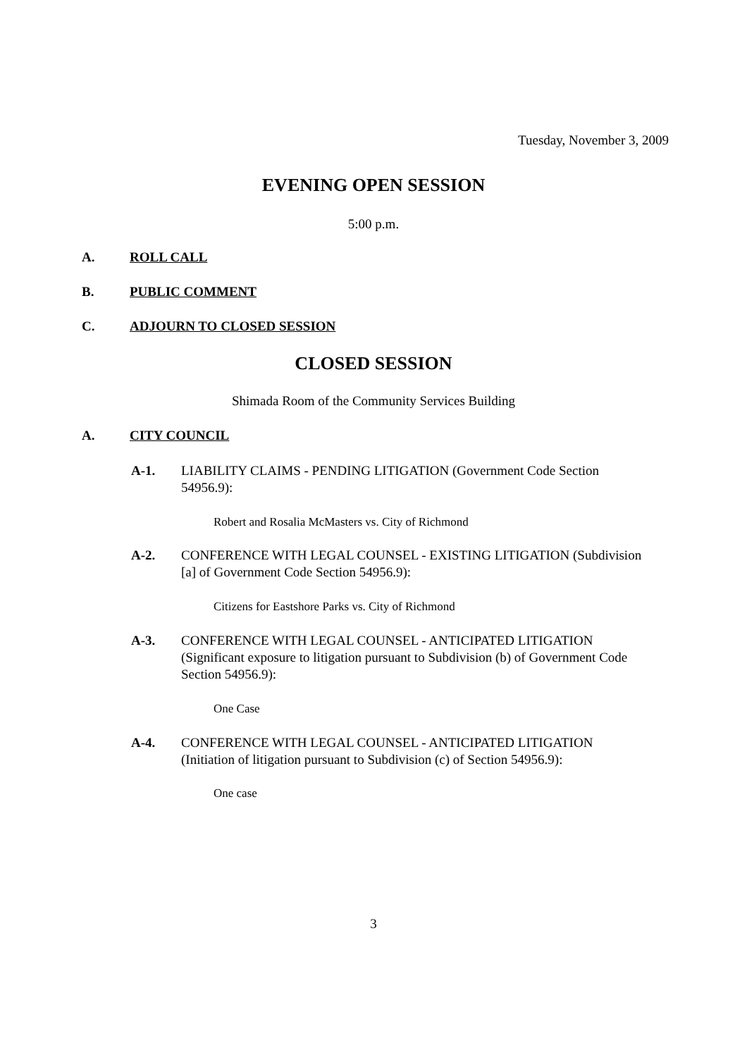Tuesday, November 3, 2009
EVENING OPEN SESSION
5:00 p.m.
A. ROLL CALL
B. PUBLIC COMMENT
C. ADJOURN TO CLOSED SESSION
CLOSED SESSION
Shimada Room of the Community Services Building
A. CITY COUNCIL
A-1. LIABILITY CLAIMS - PENDING LITIGATION (Government Code Section 54956.9):
Robert and Rosalia McMasters vs. City of Richmond
A-2. CONFERENCE WITH LEGAL COUNSEL - EXISTING LITIGATION (Subdivision [a] of Government Code Section 54956.9):
Citizens for Eastshore Parks vs. City of Richmond
A-3. CONFERENCE WITH LEGAL COUNSEL - ANTICIPATED LITIGATION (Significant exposure to litigation pursuant to Subdivision (b) of Government Code Section 54956.9):
One Case
A-4. CONFERENCE WITH LEGAL COUNSEL - ANTICIPATED LITIGATION (Initiation of litigation pursuant to Subdivision (c) of Section 54956.9):
One case
3